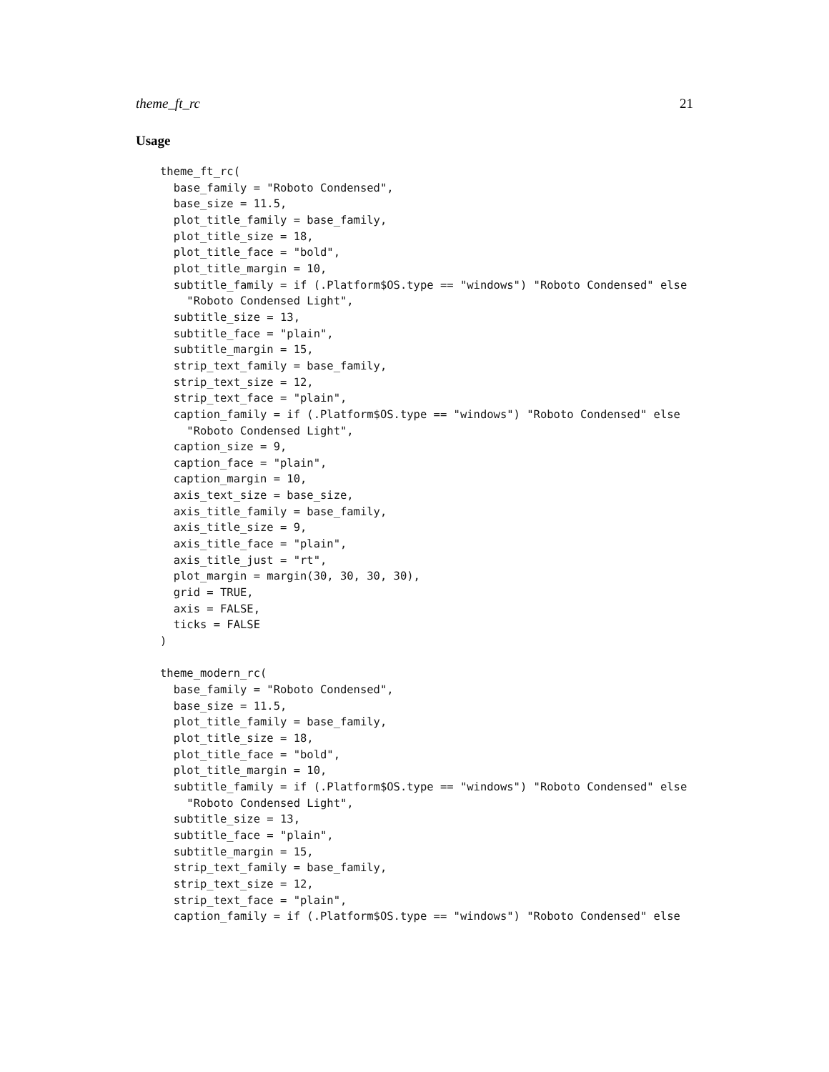theme_ft_rc 21
Usage
theme_ft_rc(
  base_family = "Roboto Condensed",
  base_size = 11.5,
  plot_title_family = base_family,
  plot_title_size = 18,
  plot_title_face = "bold",
  plot_title_margin = 10,
  subtitle_family = if (.Platform$OS.type == "windows") "Roboto Condensed" else
    "Roboto Condensed Light",
  subtitle_size = 13,
  subtitle_face = "plain",
  subtitle_margin = 15,
  strip_text_family = base_family,
  strip_text_size = 12,
  strip_text_face = "plain",
  caption_family = if (.Platform$OS.type == "windows") "Roboto Condensed" else
    "Roboto Condensed Light",
  caption_size = 9,
  caption_face = "plain",
  caption_margin = 10,
  axis_text_size = base_size,
  axis_title_family = base_family,
  axis_title_size = 9,
  axis_title_face = "plain",
  axis_title_just = "rt",
  plot_margin = margin(30, 30, 30, 30),
  grid = TRUE,
  axis = FALSE,
  ticks = FALSE
)

theme_modern_rc(
  base_family = "Roboto Condensed",
  base_size = 11.5,
  plot_title_family = base_family,
  plot_title_size = 18,
  plot_title_face = "bold",
  plot_title_margin = 10,
  subtitle_family = if (.Platform$OS.type == "windows") "Roboto Condensed" else
    "Roboto Condensed Light",
  subtitle_size = 13,
  subtitle_face = "plain",
  subtitle_margin = 15,
  strip_text_family = base_family,
  strip_text_size = 12,
  strip_text_face = "plain",
  caption_family = if (.Platform$OS.type == "windows") "Roboto Condensed" else